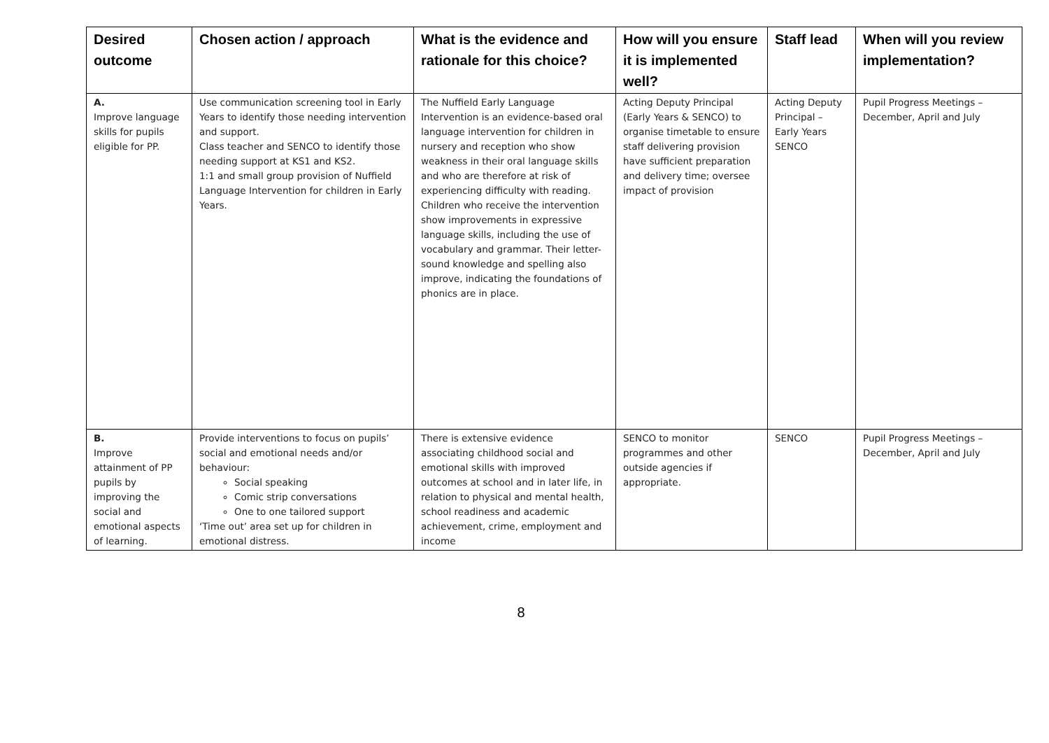| Desired outcome | Chosen action / approach | What is the evidence and rationale for this choice? | How will you ensure it is implemented well? | Staff lead | When will you review implementation? |
| --- | --- | --- | --- | --- | --- |
| A. Improve language skills for pupils eligible for PP. | Use communication screening tool in Early Years to identify those needing intervention and support. Class teacher and SENCO to identify those needing support at KS1 and KS2. 1:1 and small group provision of Nuffield Language Intervention for children in Early Years. | The Nuffield Early Language Intervention is an evidence-based oral language intervention for children in nursery and reception who show weakness in their oral language skills and who are therefore at risk of experiencing difficulty with reading. Children who receive the intervention show improvements in expressive language skills, including the use of vocabulary and grammar. Their letter-sound knowledge and spelling also improve, indicating the foundations of phonics are in place. | Acting Deputy Principal (Early Years & SENCO) to organise timetable to ensure staff delivering provision have sufficient preparation and delivery time; oversee impact of provision | Acting Deputy Principal – Early Years SENCO | Pupil Progress Meetings – December, April and July |
| B. Improve attainment of PP pupils by improving the social and emotional aspects of learning. | Provide interventions to focus on pupils’ social and emotional needs and/or behaviour: Social speaking Comic strip conversations One to one tailored support ‘Time out’ area set up for children in emotional distress. | There is extensive evidence associating childhood social and emotional skills with improved outcomes at school and in later life, in relation to physical and mental health, school readiness and academic achievement, crime, employment and income | SENCO to monitor programmes and other outside agencies if appropriate. | SENCO | Pupil Progress Meetings – December, April and July |
8